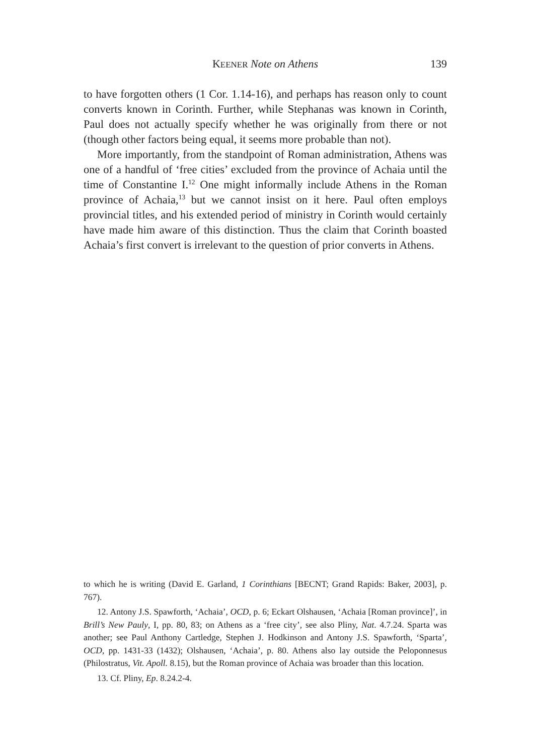KEENER Note on Athens
139
to have forgotten others (1 Cor. 1.14-16), and perhaps has reason only to count converts known in Corinth. Further, while Stephanas was known in Corinth, Paul does not actually specify whether he was originally from there or not (though other factors being equal, it seems more probable than not).
More importantly, from the standpoint of Roman administration, Athens was one of a handful of ‘free cities’ excluded from the province of Achaia until the time of Constantine I.<sup>12</sup> One might informally include Athens in the Roman province of Achaia,<sup>13</sup> but we cannot insist on it here. Paul often employs provincial titles, and his extended period of ministry in Corinth would certainly have made him aware of this distinction. Thus the claim that Corinth boasted Achaia’s first convert is irrelevant to the question of prior converts in Athens.
to which he is writing (David E. Garland, 1 Corinthians [BECNT; Grand Rapids: Baker, 2003], p. 767).
12. Antony J.S. Spawforth, ‘Achaia’, OCD, p. 6; Eckart Olshausen, ‘Achaia [Roman province]’, in Brill’s New Pauly, I, pp. 80, 83; on Athens as a ‘free city’, see also Pliny, Nat. 4.7.24. Sparta was another; see Paul Anthony Cartledge, Stephen J. Hodkinson and Antony J.S. Spawforth, ‘Sparta’, OCD, pp. 1431-33 (1432); Olshausen, ‘Achaia’, p. 80. Athens also lay outside the Peloponnesus (Philostratus, Vit. Apoll. 8.15), but the Roman province of Achaia was broader than this location.
13. Cf. Pliny, Ep. 8.24.2-4.